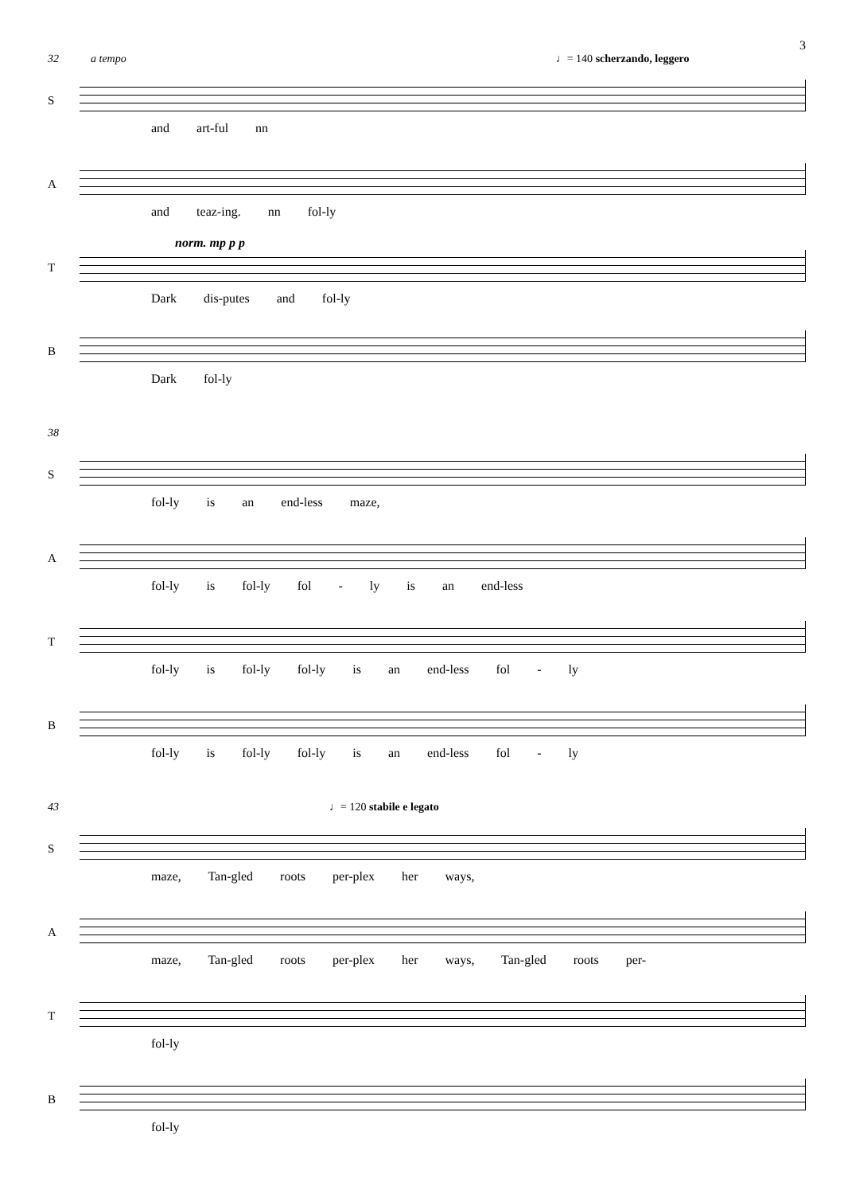3
32 a tempo ♩= 140 scherzando, leggero
S
and art-ful nn
A
and teaz-ing. nn fol-ly
T
norm. mp p p
Dark dis-putes and fol-ly
B
Dark fol-ly
38
S
fol-ly is an end-less maze,
A
fol-ly is fol-ly fol - ly is an end-less
T
fol-ly is fol-ly fol-ly is an end-less fol - ly
B
fol-ly is fol-ly fol-ly is an end-less fol - ly
43 ♩= 120 stabile e legato
S
maze, Tan-gled roots per-plex her ways,
A
maze, Tan-gled roots per-plex her ways, Tan-gled roots per-
T
fol-ly
B
fol-ly